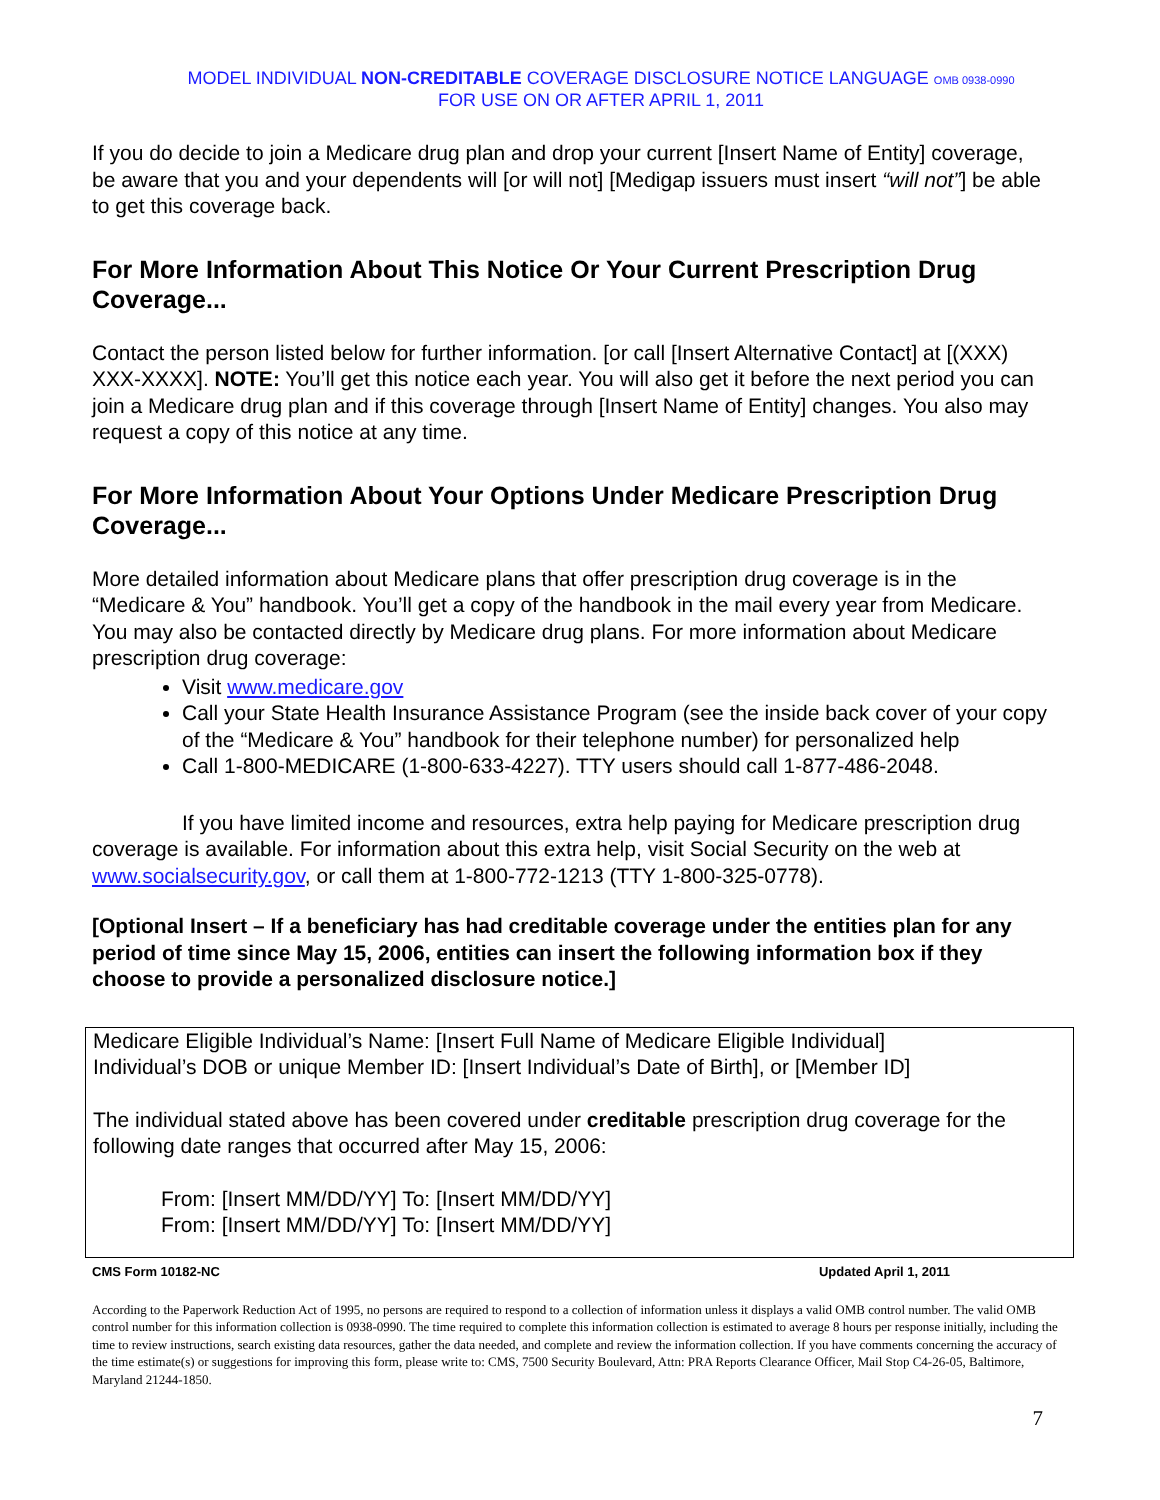MODEL INDIVIDUAL NON-CREDITABLE COVERAGE DISCLOSURE NOTICE LANGUAGE OMB 0938-0990
FOR USE ON OR AFTER APRIL 1, 2011
If you do decide to join a Medicare drug plan and drop your current [Insert Name of Entity] coverage, be aware that you and your dependents will [or will not] [Medigap issuers must insert “will not”] be able to get this coverage back.
For More Information About This Notice Or Your Current Prescription Drug Coverage...
Contact the person listed below for further information. [or call [Insert Alternative Contact] at [(XXX) XXX-XXXX]. NOTE: You’ll get this notice each year. You will also get it before the next period you can join a Medicare drug plan and if this coverage through [Insert Name of Entity] changes. You also may request a copy of this notice at any time.
For More Information About Your Options Under Medicare Prescription Drug Coverage...
More detailed information about Medicare plans that offer prescription drug coverage is in the “Medicare & You” handbook. You’ll get a copy of the handbook in the mail every year from Medicare. You may also be contacted directly by Medicare drug plans. For more information about Medicare prescription drug coverage:
Visit www.medicare.gov
Call your State Health Insurance Assistance Program (see the inside back cover of your copy of the “Medicare & You” handbook for their telephone number) for personalized help
Call 1-800-MEDICARE (1-800-633-4227). TTY users should call 1-877-486-2048.
If you have limited income and resources, extra help paying for Medicare prescription drug coverage is available. For information about this extra help, visit Social Security on the web at www.socialsecurity.gov, or call them at 1-800-772-1213 (TTY 1-800-325-0778).
[Optional Insert – If a beneficiary has had creditable coverage under the entities plan for any period of time since May 15, 2006, entities can insert the following information box if they choose to provide a personalized disclosure notice.]
Medicare Eligible Individual’s Name: [Insert Full Name of Medicare Eligible Individual]
Individual’s DOB or unique Member ID: [Insert Individual’s Date of Birth], or [Member ID]
The individual stated above has been covered under creditable prescription drug coverage for the following date ranges that occurred after May 15, 2006:
From: [Insert MM/DD/YY] To: [Insert MM/DD/YY]
From: [Insert MM/DD/YY] To: [Insert MM/DD/YY]
CMS Form 10182-NC Updated April 1, 2011
According to the Paperwork Reduction Act of 1995, no persons are required to respond to a collection of information unless it displays a valid OMB control number. The valid OMB control number for this information collection is 0938-0990. The time required to complete this information collection is estimated to average 8 hours per response initially, including the time to review instructions, search existing data resources, gather the data needed, and complete and review the information collection. If you have comments concerning the accuracy of the time estimate(s) or suggestions for improving this form, please write to: CMS, 7500 Security Boulevard, Attn: PRA Reports Clearance Officer, Mail Stop C4-26-05, Baltimore, Maryland 21244-1850.
7